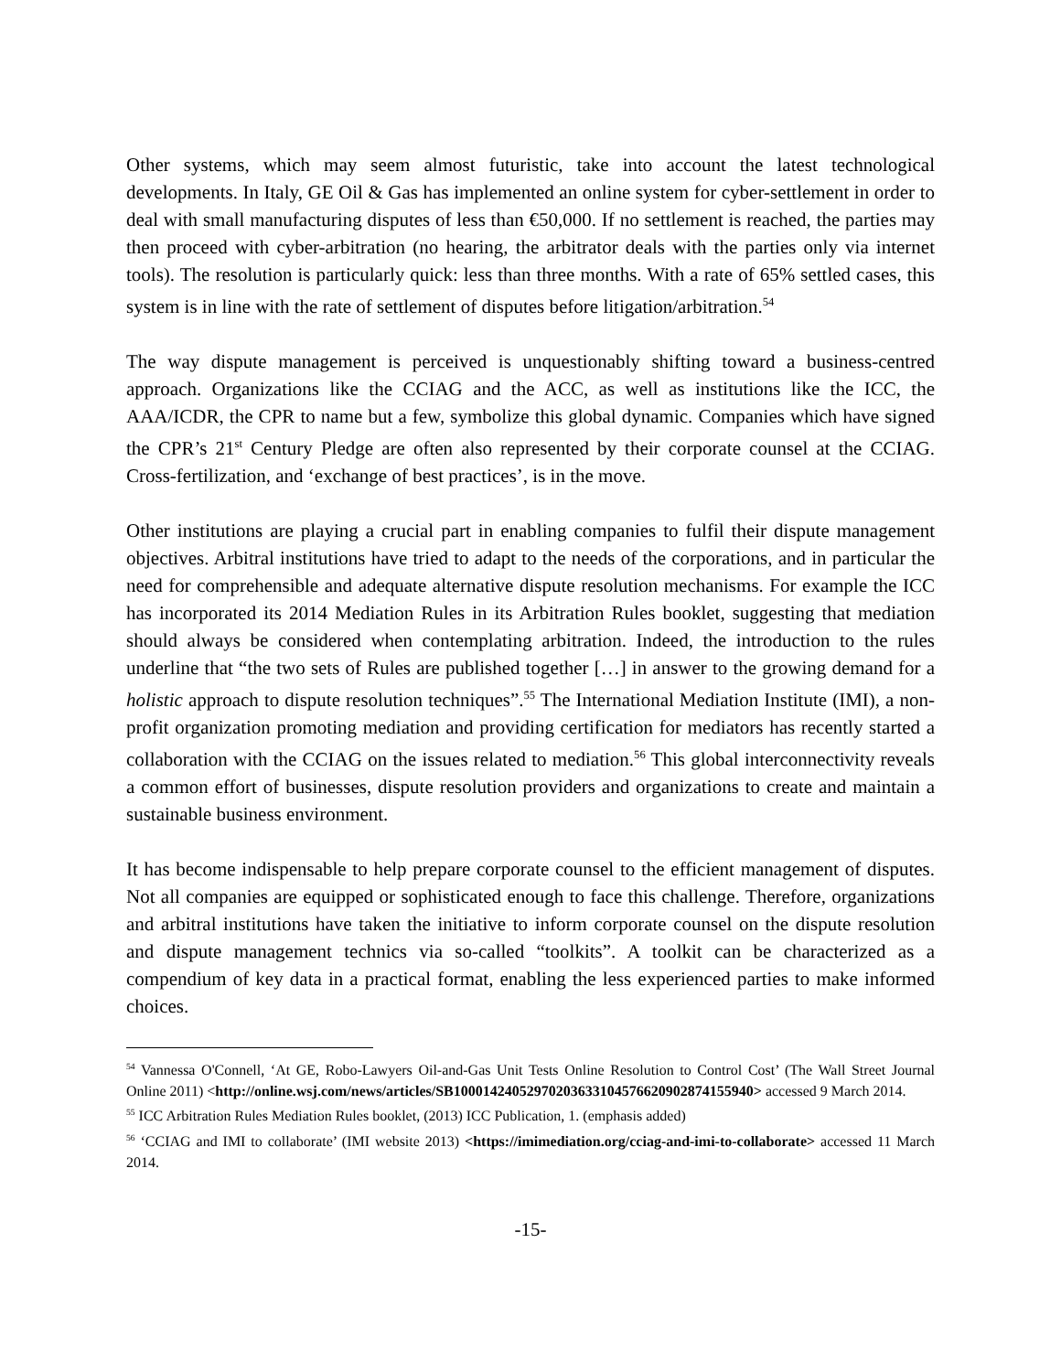Other systems, which may seem almost futuristic, take into account the latest technological developments. In Italy, GE Oil & Gas has implemented an online system for cyber-settlement in order to deal with small manufacturing disputes of less than €50,000. If no settlement is reached, the parties may then proceed with cyber-arbitration (no hearing, the arbitrator deals with the parties only via internet tools). The resolution is particularly quick: less than three months. With a rate of 65% settled cases, this system is in line with the rate of settlement of disputes before litigation/arbitration.<sup>54</sup>
The way dispute management is perceived is unquestionably shifting toward a business-centred approach. Organizations like the CCIAG and the ACC, as well as institutions like the ICC, the AAA/ICDR, the CPR to name but a few, symbolize this global dynamic. Companies which have signed the CPR’s 21<sup>st</sup> Century Pledge are often also represented by their corporate counsel at the CCIAG. Cross-fertilization, and ‘exchange of best practices’, is in the move.
Other institutions are playing a crucial part in enabling companies to fulfil their dispute management objectives. Arbitral institutions have tried to adapt to the needs of the corporations, and in particular the need for comprehensible and adequate alternative dispute resolution mechanisms. For example the ICC has incorporated its 2014 Mediation Rules in its Arbitration Rules booklet, suggesting that mediation should always be considered when contemplating arbitration. Indeed, the introduction to the rules underline that “the two sets of Rules are published together […] in answer to the growing demand for a holistic approach to dispute resolution techniques”.<sup>55</sup> The International Mediation Institute (IMI), a non-profit organization promoting mediation and providing certification for mediators has recently started a collaboration with the CCIAG on the issues related to mediation.<sup>56</sup> This global interconnectivity reveals a common effort of businesses, dispute resolution providers and organizations to create and maintain a sustainable business environment.
It has become indispensable to help prepare corporate counsel to the efficient management of disputes. Not all companies are equipped or sophisticated enough to face this challenge. Therefore, organizations and arbitral institutions have taken the initiative to inform corporate counsel on the dispute resolution and dispute management technics via so-called “toolkits”. A toolkit can be characterized as a compendium of key data in a practical format, enabling the less experienced parties to make informed choices.
<sup>54</sup> Vannessa O'Connell, ‘At GE, Robo-Lawyers Oil-and-Gas Unit Tests Online Resolution to Control Cost’ (The Wall Street Journal Online 2011) <http://online.wsj.com/news/articles/SB10001424052970203633104576620902874155940> accessed 9 March 2014.
<sup>55</sup> ICC Arbitration Rules Mediation Rules booklet, (2013) ICC Publication, 1. (emphasis added)
<sup>56</sup> ‘CCIAG and IMI to collaborate’ (IMI website 2013) <https://imimediation.org/cciag-and-imi-to-collaborate> accessed 11 March 2014.
-15-